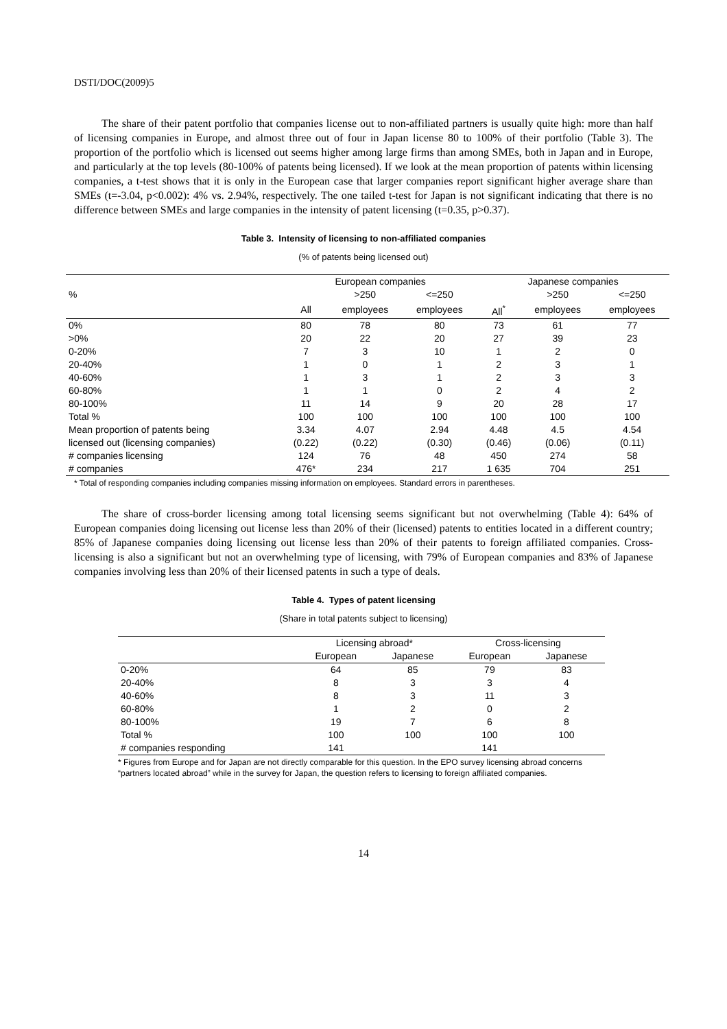DSTI/DOC(2009)5
The share of their patent portfolio that companies license out to non-affiliated partners is usually quite high: more than half of licensing companies in Europe, and almost three out of four in Japan license 80 to 100% of their portfolio (Table 3). The proportion of the portfolio which is licensed out seems higher among large firms than among SMEs, both in Japan and in Europe, and particularly at the top levels (80-100% of patents being licensed). If we look at the mean proportion of patents within licensing companies, a t-test shows that it is only in the European case that larger companies report significant higher average share than SMEs (t=-3.04, p<0.002): 4% vs. 2.94%, respectively. The one tailed t-test for Japan is not significant indicating that there is no difference between SMEs and large companies in the intensity of patent licensing (t=0.35, p>0.37).
Table 3. Intensity of licensing to non-affiliated companies
(% of patents being licensed out)
| | European companies | | | Japanese companies | | |
| --- | --- | --- | --- | --- | --- | --- |
| % | | >250 | <=250 | | >250 | <=250 |
| | All | employees | employees | All<sup>*</sup> | employees | employees |
| 0% | 80 | 78 | 80 | 73 | 61 | 77 |
| >0% | 20 | 22 | 20 | 27 | 39 | 23 |
| 0-20% | 7 | 3 | 10 | 1 | 2 | 0 |
| 20-40% | 1 | 0 | 1 | 2 | 3 | 1 |
| 40-60% | 1 | 3 | 1 | 2 | 3 | 3 |
| 60-80% | 1 | 1 | 0 | 2 | 4 | 2 |
| 80-100% | 11 | 14 | 9 | 20 | 28 | 17 |
| Total % | 100 | 100 | 100 | 100 | 100 | 100 |
| Mean proportion of patents being | 3.34 | 4.07 | 2.94 | 4.48 | 4.5 | 4.54 |
| licensed out (licensing companies) | (0.22) | (0.22) | (0.30) | (0.46) | (0.06) | (0.11) |
| # companies licensing | 124 | 76 | 48 | 450 | 274 | 58 |
| # companies | 476* | 234 | 217 | 1 635 | 704 | 251 |
* Total of responding companies including companies missing information on employees. Standard errors in parentheses.
The share of cross-border licensing among total licensing seems significant but not overwhelming (Table 4): 64% of European companies doing licensing out license less than 20% of their (licensed) patents to entities located in a different country; 85% of Japanese companies doing licensing out license less than 20% of their patents to foreign affiliated companies. Cross-licensing is also a significant but not an overwhelming type of licensing, with 79% of European companies and 83% of Japanese companies involving less than 20% of their licensed patents in such a type of deals.
Table 4. Types of patent licensing
(Share in total patents subject to licensing)
| | Licensing abroad* | | Cross-licensing | |
| --- | --- | --- | --- | --- |
| | European | Japanese | European | Japanese |
| 0-20% | 64 | 85 | 79 | 83 |
| 20-40% | 8 | 3 | 3 | 4 |
| 40-60% | 8 | 3 | 11 | 3 |
| 60-80% | 1 | 2 | 0 | 2 |
| 80-100% | 19 | 7 | 6 | 8 |
| Total % | 100 | 100 | 100 | 100 |
| # companies responding | 141 | | 141 | |
* Figures from Europe and for Japan are not directly comparable for this question. In the EPO survey licensing abroad concerns “partners located abroad” while in the survey for Japan, the question refers to licensing to foreign affiliated companies.
14